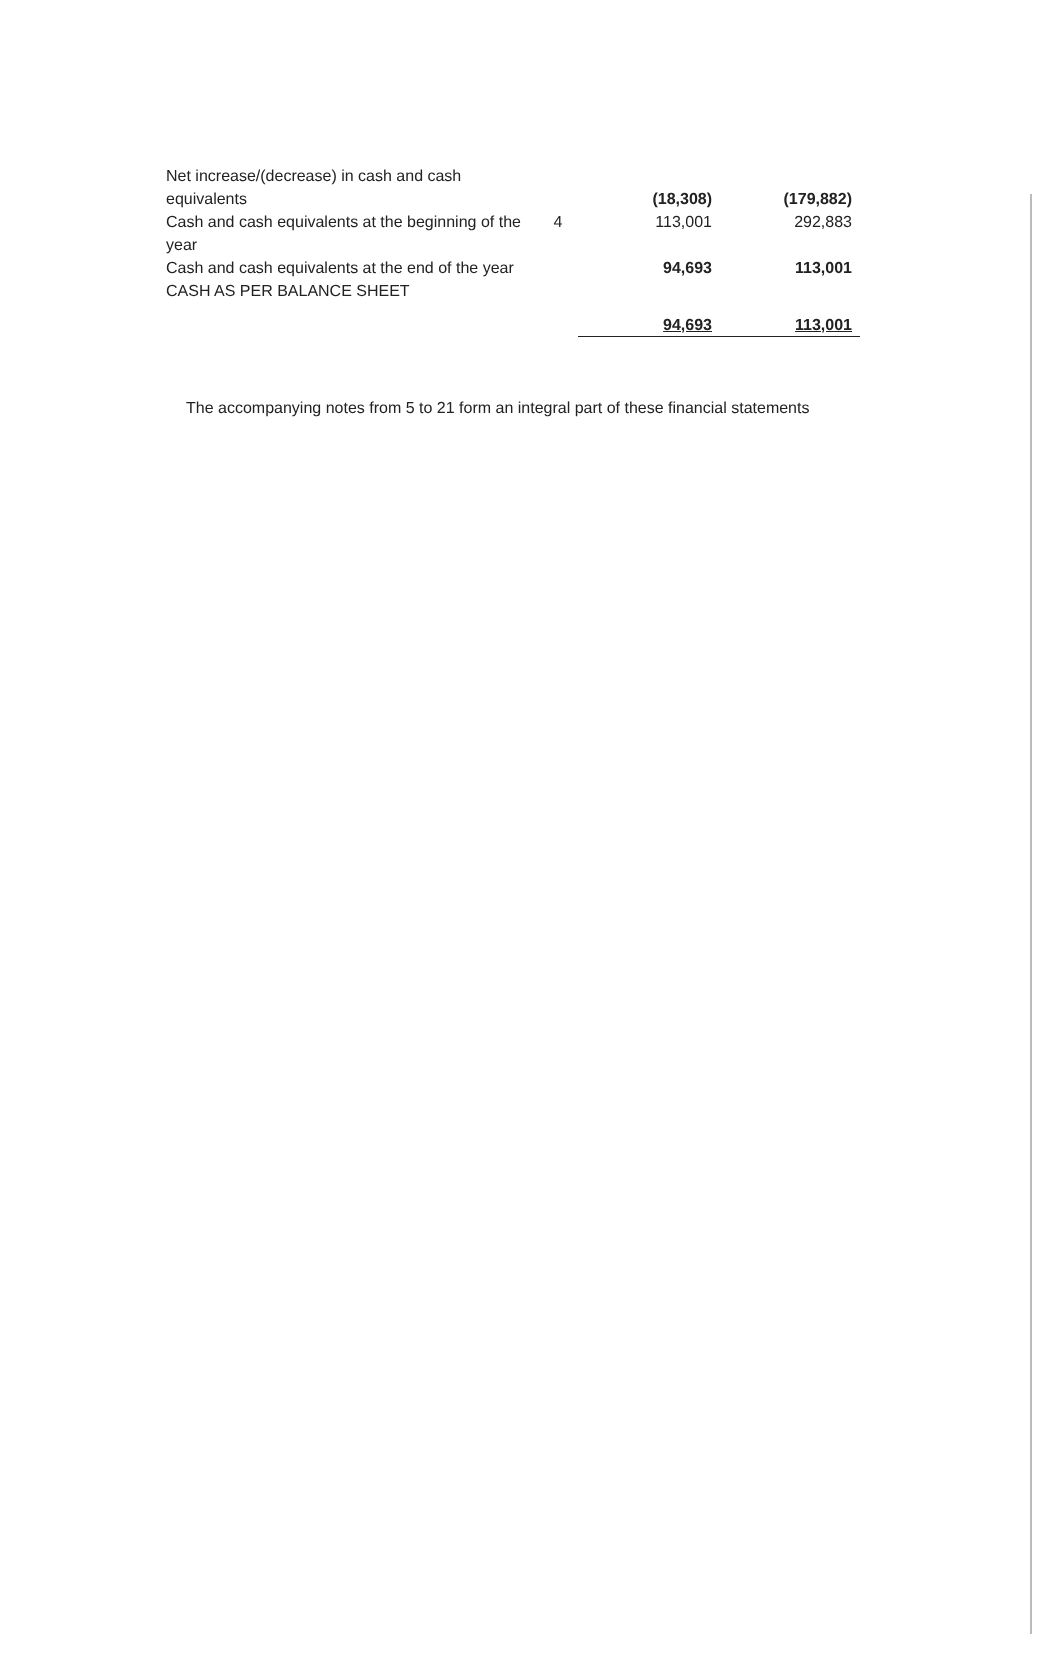| Net increase/(decrease) in cash and cash equivalents | | (18,308) | (179,882) |
| Cash and cash equivalents at the beginning of the year | 4 | 113,001 | 292,883 |
| Cash and cash equivalents at the end of the year | | 94,693 | 113,001 |
| CASH AS PER BALANCE SHEET | | | |
| | | 94,693 | 113,001 |
The accompanying notes from 5 to 21 form an integral part of these financial statements